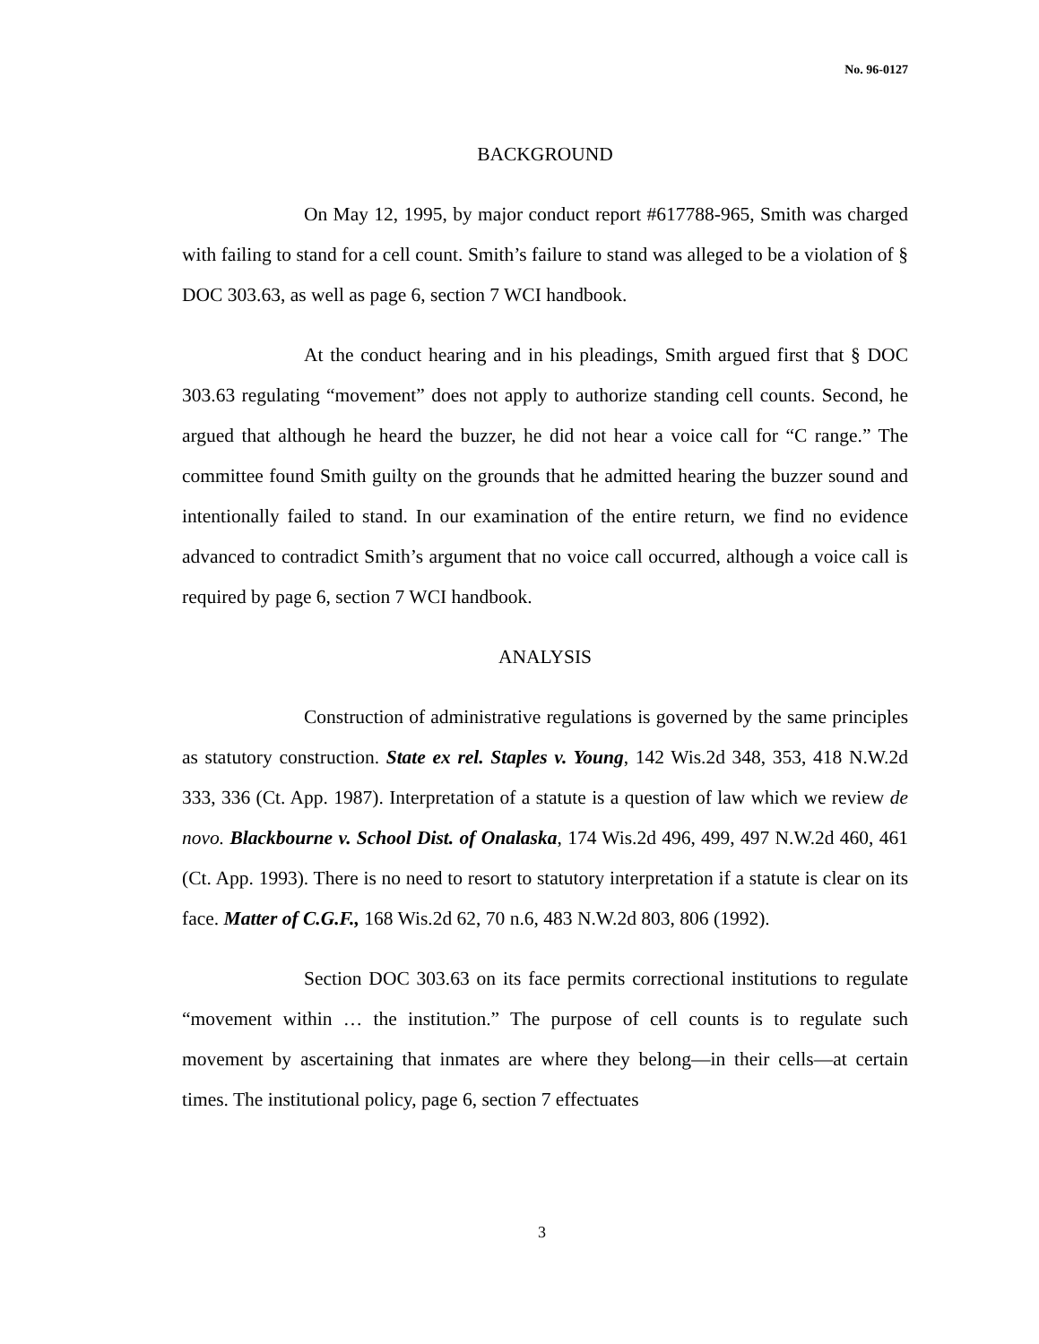No. 96-0127
BACKGROUND
On May 12, 1995, by major conduct report #617788-965, Smith was charged with failing to stand for a cell count. Smith’s failure to stand was alleged to be a violation of § DOC 303.63, as well as page 6, section 7 WCI handbook.
At the conduct hearing and in his pleadings, Smith argued first that § DOC 303.63 regulating “movement” does not apply to authorize standing cell counts. Second, he argued that although he heard the buzzer, he did not hear a voice call for “C range.” The committee found Smith guilty on the grounds that he admitted hearing the buzzer sound and intentionally failed to stand. In our examination of the entire return, we find no evidence advanced to contradict Smith’s argument that no voice call occurred, although a voice call is required by page 6, section 7 WCI handbook.
ANALYSIS
Construction of administrative regulations is governed by the same principles as statutory construction. State ex rel. Staples v. Young, 142 Wis.2d 348, 353, 418 N.W.2d 333, 336 (Ct. App. 1987). Interpretation of a statute is a question of law which we review de novo. Blackbourne v. School Dist. of Onalaska, 174 Wis.2d 496, 499, 497 N.W.2d 460, 461 (Ct. App. 1993). There is no need to resort to statutory interpretation if a statute is clear on its face. Matter of C.G.F., 168 Wis.2d 62, 70 n.6, 483 N.W.2d 803, 806 (1992).
Section DOC 303.63 on its face permits correctional institutions to regulate “movement within … the institution.” The purpose of cell counts is to regulate such movement by ascertaining that inmates are where they belong—in their cells—at certain times. The institutional policy, page 6, section 7 effectuates
3